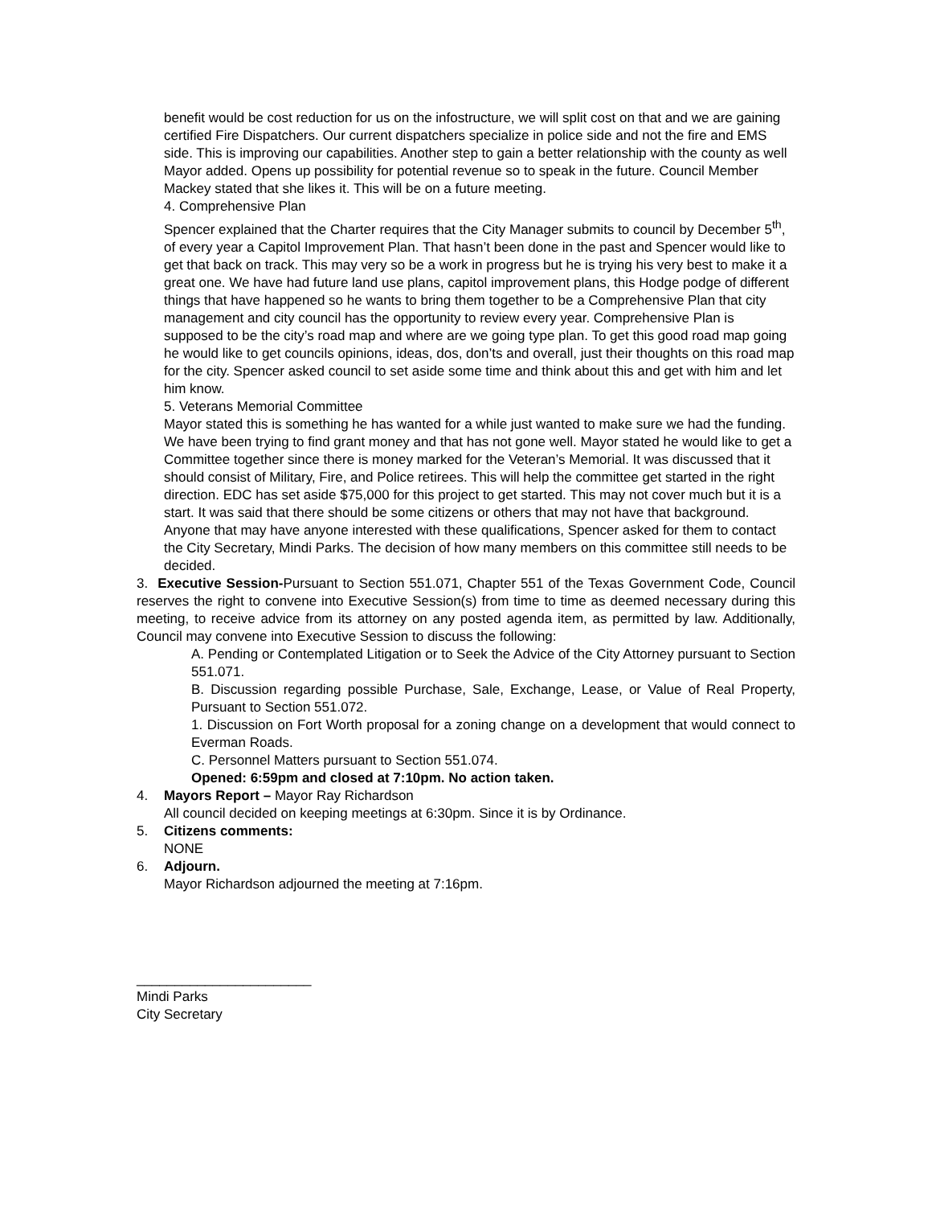benefit would be cost reduction for us on the infostructure, we will split cost on that and we are gaining certified Fire Dispatchers. Our current dispatchers specialize in police side and not the fire and EMS side. This is improving our capabilities. Another step to gain a better relationship with the county as well Mayor added. Opens up possibility for potential revenue so to speak in the future. Council Member Mackey stated that she likes it. This will be on a future meeting.
4. Comprehensive Plan
Spencer explained that the Charter requires that the City Manager submits to council by December 5<sup>th</sup>, of every year a Capitol Improvement Plan. That hasn’t been done in the past and Spencer would like to get that back on track. This may very so be a work in progress but he is trying his very best to make it a great one. We have had future land use plans, capitol improvement plans, this Hodge podge of different things that have happened so he wants to bring them together to be a Comprehensive Plan that city management and city council has the opportunity to review every year. Comprehensive Plan is supposed to be the city’s road map and where are we going type plan. To get this good road map going he would like to get councils opinions, ideas, dos, don’ts and overall, just their thoughts on this road map for the city. Spencer asked council to set aside some time and think about this and get with him and let him know.
5. Veterans Memorial Committee
Mayor stated this is something he has wanted for a while just wanted to make sure we had the funding. We have been trying to find grant money and that has not gone well. Mayor stated he would like to get a Committee together since there is money marked for the Veteran’s Memorial. It was discussed that it should consist of Military, Fire, and Police retirees. This will help the committee get started in the right direction. EDC has set aside $75,000 for this project to get started. This may not cover much but it is a start. It was said that there should be some citizens or others that may not have that background. Anyone that may have anyone interested with these qualifications, Spencer asked for them to contact the City Secretary, Mindi Parks. The decision of how many members on this committee still needs to be decided.
3. Executive Session-Pursuant to Section 551.071, Chapter 551 of the Texas Government Code, Council reserves the right to convene into Executive Session(s) from time to time as deemed necessary during this meeting, to receive advice from its attorney on any posted agenda item, as permitted by law. Additionally, Council may convene into Executive Session to discuss the following:
A. Pending or Contemplated Litigation or to Seek the Advice of the City Attorney pursuant to Section 551.071.
B. Discussion regarding possible Purchase, Sale, Exchange, Lease, or Value of Real Property, Pursuant to Section 551.072.
1. Discussion on Fort Worth proposal for a zoning change on a development that would connect to Everman Roads.
C. Personnel Matters pursuant to Section 551.074.
Opened: 6:59pm and closed at 7:10pm. No action taken.
4. Mayors Report – Mayor Ray Richardson
All council decided on keeping meetings at 6:30pm. Since it is by Ordinance.
5. Citizens comments:
NONE
6. Adjourn.
Mayor Richardson adjourned the meeting at 7:16pm.
_______________________
Mindi Parks
City Secretary